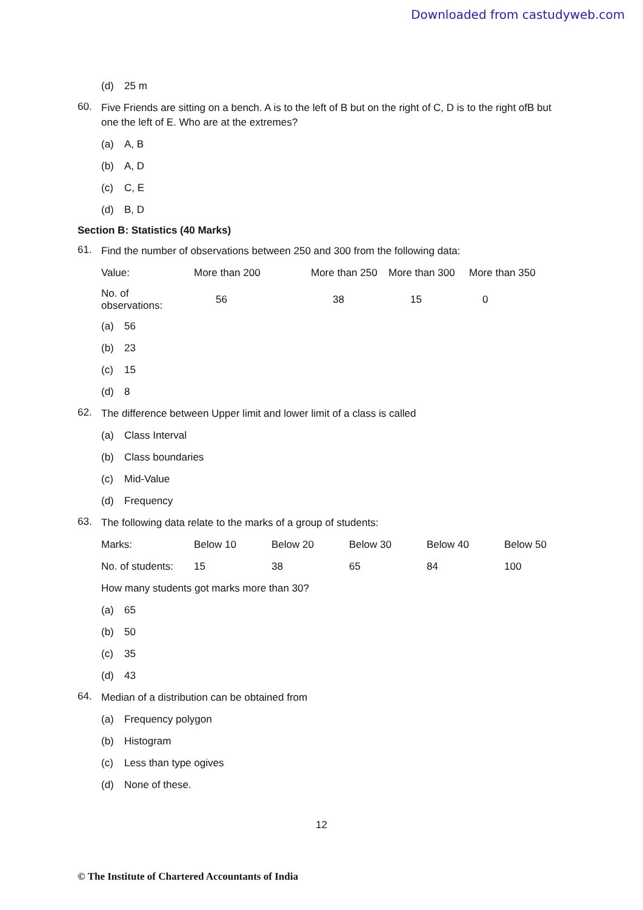Downloaded from castudyweb.com
(d) 25 m
60.
Five Friends are sitting on a bench. A is to the left of B but on the right of C, D is to the right ofB but one the left of E. Who are at the extremes?
(a) A, B
(b) A, D
(c) C, E
(d) B, D
Section B: Statistics (40 Marks)
61.
Find the number of observations between 250 and 300 from the following data:
| Value: | More than 200 | More than 250 | More than 300 | More than 350 |
| No. of observations: | 56 | 38 | 15 | 0 |
(a) 56
(b) 23
(c) 15
(d) 8
62.
The difference between Upper limit and lower limit of a class is called
(a) Class Interval
(b) Class boundaries
(c) Mid-Value
(d) Frequency
63.
The following data relate to the marks of a group of students:
| Marks: | Below 10 | Below 20 | Below 30 | Below 40 | Below 50 |
| No. of students: | 15 | 38 | 65 | 84 | 100 |
How many students got marks more than 30?
(a) 65
(b) 50
(c) 35
(d) 43
64.
Median of a distribution can be obtained from
(a) Frequency polygon
(b) Histogram
(c) Less than type ogives
(d) None of these.
12
© The Institute of Chartered Accountants of India